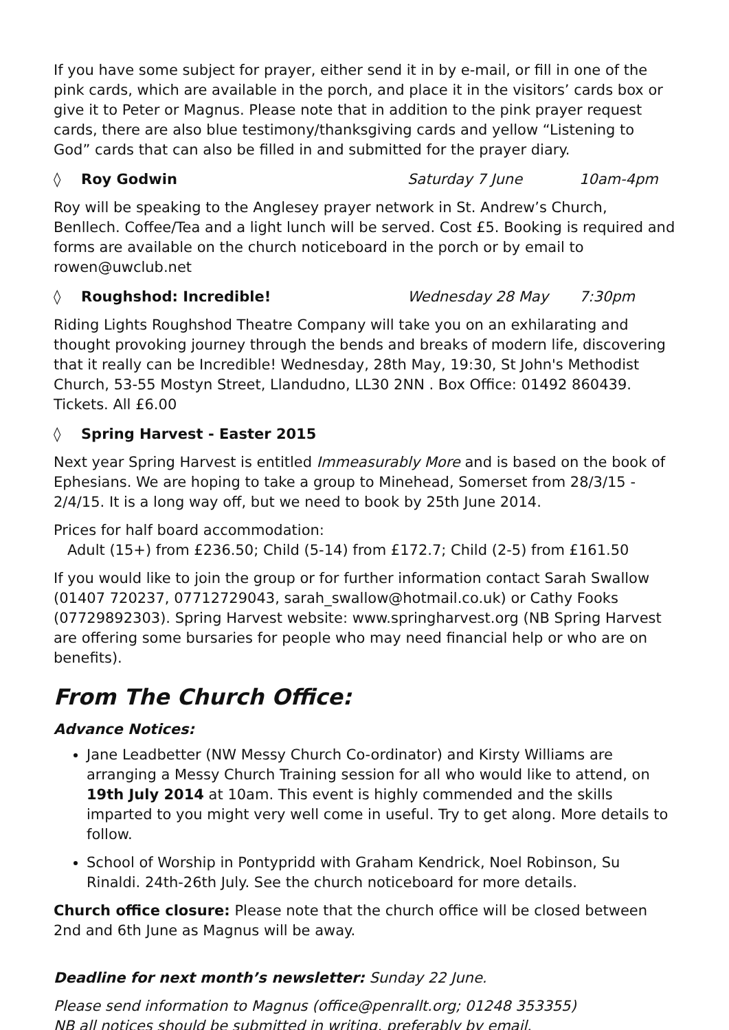If you have some subject for prayer, either send it in by e-mail, or fill in one of the pink cards, which are available in the porch, and place it in the visitors’ cards box or give it to Peter or Magnus. Please note that in addition to the pink prayer request cards, there are also blue testimony/thanksgiving cards and yellow “Listening to God” cards that can also be filled in and submitted for the prayer diary.
◊ Roy Godwin Saturday 7 June 10am-4pm
Roy will be speaking to the Anglesey prayer network in St. Andrew’s Church, Benllech. Coffee/Tea and a light lunch will be served. Cost £5. Booking is required and forms are available on the church noticeboard in the porch or by email to rowen@uwclub.net
◊ Roughshod: Incredible! Wednesday 28 May 7:30pm
Riding Lights Roughshod Theatre Company will take you on an exhilarating and thought provoking journey through the bends and breaks of modern life, discovering that it really can be Incredible! Wednesday, 28th May, 19:30, St John's Methodist Church, 53-55 Mostyn Street, Llandudno, LL30 2NN . Box Office: 01492 860439. Tickets. All £6.00
◊ Spring Harvest - Easter 2015
Next year Spring Harvest is entitled Immeasurably More and is based on the book of Ephesians. We are hoping to take a group to Minehead, Somerset from 28/3/15 - 2/4/15. It is a long way off, but we need to book by 25th June 2014.
Prices for half board accommodation:
Adult (15+) from £236.50; Child (5-14) from £172.7; Child (2-5) from £161.50
If you would like to join the group or for further information contact Sarah Swallow (01407 720237, 07712729043, sarah_swallow@hotmail.co.uk) or Cathy Fooks (07729892303). Spring Harvest website: www.springharvest.org (NB Spring Harvest are offering some bursaries for people who may need financial help or who are on benefits).
From The Church Office:
Advance Notices:
Jane Leadbetter (NW Messy Church Co-ordinator) and Kirsty Williams are arranging a Messy Church Training session for all who would like to attend, on 19th July 2014 at 10am. This event is highly commended and the skills imparted to you might very well come in useful. Try to get along. More details to follow.
School of Worship in Pontypridd with Graham Kendrick, Noel Robinson, Su Rinaldi. 24th-26th July. See the church noticeboard for more details.
Church office closure: Please note that the church office will be closed between 2nd and 6th June as Magnus will be away.
Deadline for next month’s newsletter: Sunday 22 June.
Please send information to Magnus (office@penrallt.org; 01248 353355)
NB all notices should be submitted in writing, preferably by email.